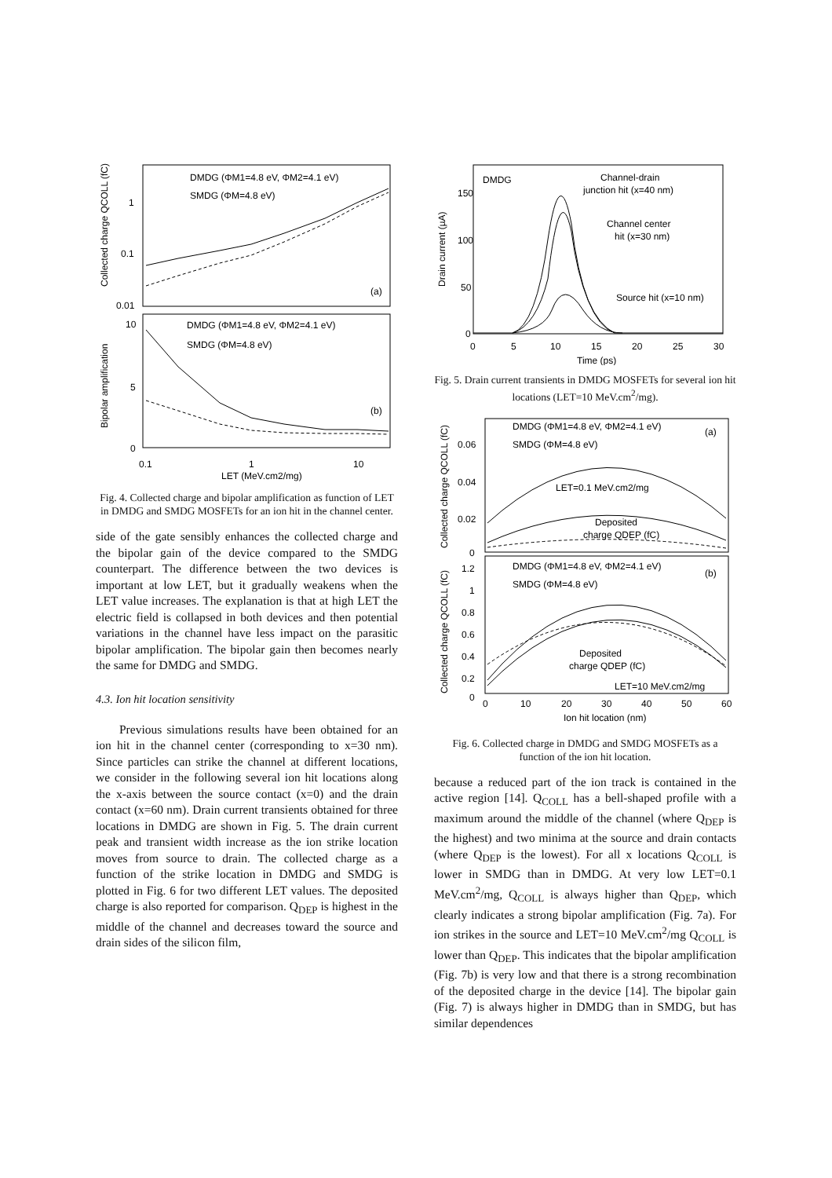DMDG (ΦM1=4.8 eV, ΦM2=4.1 eV)
SMDG (ΦM=4.8 eV)
(a)
DMDG (ΦM1=4.8 eV, ΦM2=4.1 eV)
SMDG (ΦM=4.8 eV)
(b)
1
0.1
0.01
10
5
0
0.1
1
10
LET (MeV.cm2/mg)
Collected charge QCOLL (fC)
Bipolar amplification
Fig. 4. Collected charge and bipolar amplification as function of LET in DMDG and SMDG MOSFETs for an ion hit in the channel center.
side of the gate sensibly enhances the collected charge and the bipolar gain of the device compared to the SMDG counterpart. The difference between the two devices is important at low LET, but it gradually weakens when the LET value increases. The explanation is that at high LET the electric field is collapsed in both devices and then potential variations in the channel have less impact on the parasitic bipolar amplification. The bipolar gain then becomes nearly the same for DMDG and SMDG.
4.3. Ion hit location sensitivity
Previous simulations results have been obtained for an ion hit in the channel center (corresponding to x=30 nm). Since particles can strike the channel at different locations, we consider in the following several ion hit locations along the x-axis between the source contact (x=0) and the drain contact (x=60 nm). Drain current transients obtained for three locations in DMDG are shown in Fig. 5. The drain current peak and transient width increase as the ion strike location moves from source to drain. The collected charge as a function of the strike location in DMDG and SMDG is plotted in Fig. 6 for two different LET values. The deposited charge is also reported for comparison. Q<sub>DEP</sub> is highest in the middle of the channel and decreases toward the source and drain sides of the silicon film,
DMDG
Channel-drain
junction hit (x=40 nm)
Channel center
hit (x=30 nm)
Source hit (x=10 nm)
150
100
50
0
0
5
10
15
20
25
30
Time (ps)
Drain current (µA)
Fig. 5. Drain current transients in DMDG MOSFETs for several ion hit locations (LET=10 MeV.cm<sup>2</sup>/mg).
DMDG (ΦM1=4.8 eV, ΦM2=4.1 eV)
SMDG (ΦM=4.8 eV)
(a)
LET=0.1 MeV.cm2/mg
Deposited
charge QDEP (fC)
DMDG (ΦM1=4.8 eV, ΦM2=4.1 eV)
SMDG (ΦM=4.8 eV)
(b)
Deposited
charge QDEP (fC)
LET=10 MeV.cm2/mg
0.06
0.04
0.02
0
1.2
1
0.8
0.6
0.4
0.2
0
0
10
20
30
40
50
60
Ion hit location (nm)
Collected charge QCOLL (fC)
Collected charge QCOLL (fC)
Fig. 6. Collected charge in DMDG and SMDG MOSFETs as a function of the ion hit location.
because a reduced part of the ion track is contained in the active region [14]. Q<sub>COLL</sub> has a bell-shaped profile with a maximum around the middle of the channel (where Q<sub>DEP</sub> is the highest) and two minima at the source and drain contacts (where Q<sub>DEP</sub> is the lowest). For all x locations Q<sub>COLL</sub> is lower in SMDG than in DMDG. At very low LET=0.1 MeV.cm<sup>2</sup>/mg, Q<sub>COLL</sub> is always higher than Q<sub>DEP</sub>, which clearly indicates a strong bipolar amplification (Fig. 7a). For ion strikes in the source and LET=10 MeV.cm<sup>2</sup>/mg Q<sub>COLL</sub> is lower than Q<sub>DEP</sub>. This indicates that the bipolar amplification (Fig. 7b) is very low and that there is a strong recombination of the deposited charge in the device [14]. The bipolar gain (Fig. 7) is always higher in DMDG than in SMDG, but has similar dependences